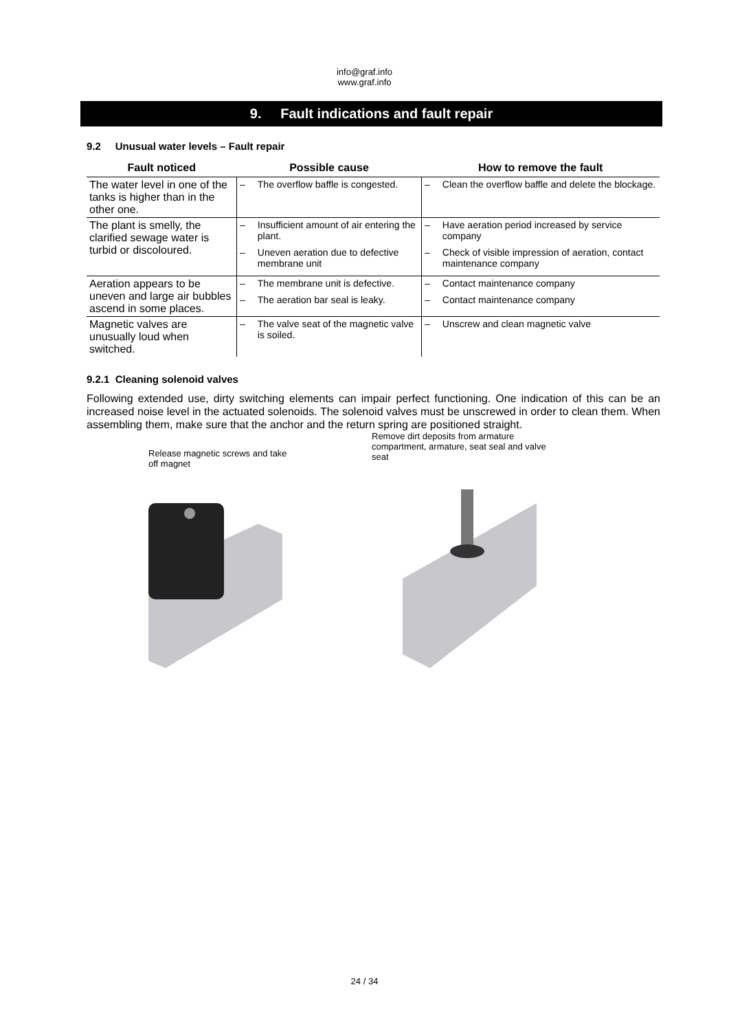info@graf.info
www.graf.info
9. Fault indications and fault repair
9.2 Unusual water levels – Fault repair
| Fault noticed | Possible cause | How to remove the fault |
| --- | --- | --- |
| The water level in one of the tanks is higher than in the other one. | – The overflow baffle is congested. | – Clean the overflow baffle and delete the blockage. |
| The plant is smelly, the clarified sewage water is turbid or discoloured. | – Insufficient amount of air entering the plant. – Uneven aeration due to defective membrane unit | – Have aeration period increased by service company – Check of visible impression of aeration, contact maintenance company |
| Aeration appears to be uneven and large air bubbles ascend in some places. | – The membrane unit is defective. – The aeration bar seal is leaky. | – Contact maintenance company – Contact maintenance company |
| Magnetic valves are unusually loud when switched. | – The valve seat of the magnetic valve is soiled. | – Unscrew and clean magnetic valve |
9.2.1 Cleaning solenoid valves
Following extended use, dirty switching elements can impair perfect functioning. One indication of this can be an increased noise level in the actuated solenoids. The solenoid valves must be unscrewed in order to clean them. When assembling them, make sure that the anchor and the return spring are positioned straight.
Release magnetic screws and take off magnet
Remove dirt deposits from armature compartment, armature, seat seal and valve seat
24 / 34